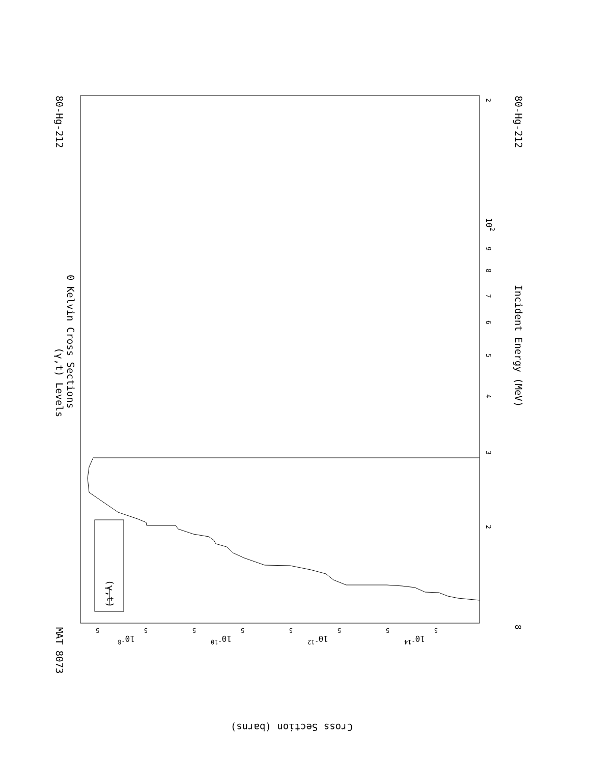(γ,t)
MAT 8073
80-Hg-212
80-Hg-212
(γ,t) Levels
0 Kelvin Cross Sections
Incident Energy (MeV)
Cross Section (barns)
2
102
9
8
7
6
5
4
3
2
8
10-8
10-10
10-12
10-14
5
5
5
5
5
5
5
5